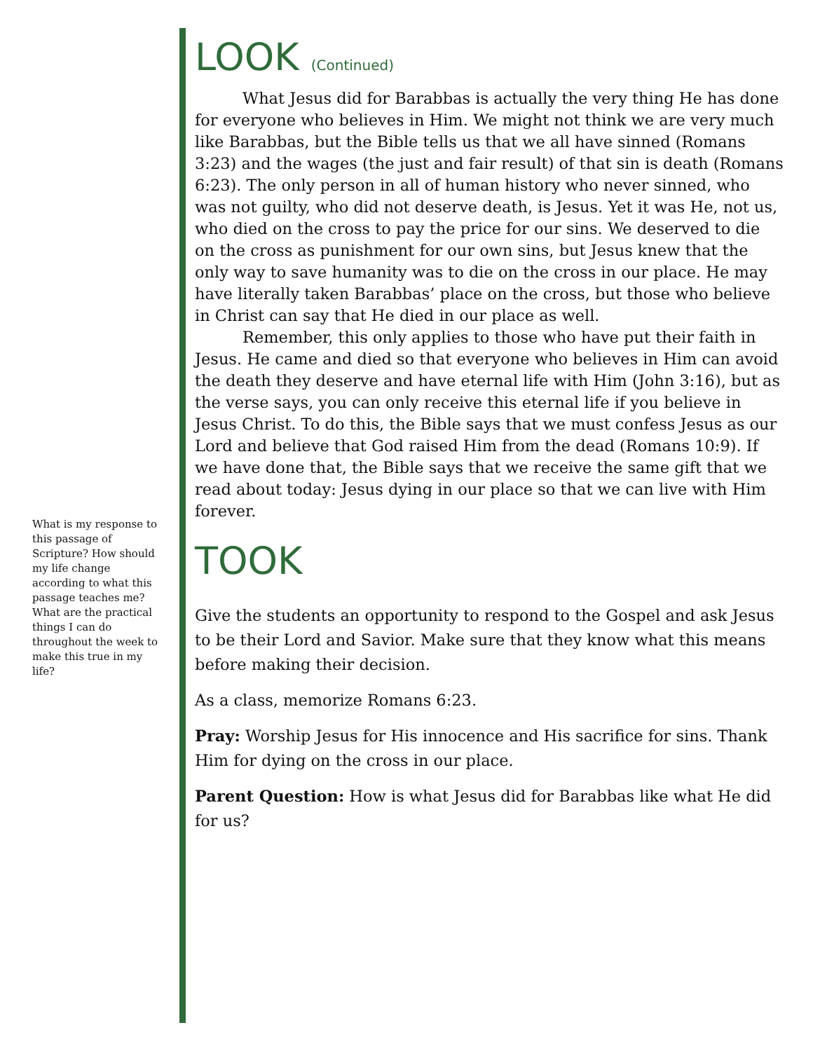LOOK (Continued)
What Jesus did for Barabbas is actually the very thing He has done for everyone who believes in Him. We might not think we are very much like Barabbas, but the Bible tells us that we all have sinned (Romans 3:23) and the wages (the just and fair result) of that sin is death (Romans 6:23). The only person in all of human history who never sinned, who was not guilty, who did not deserve death, is Jesus. Yet it was He, not us, who died on the cross to pay the price for our sins. We deserved to die on the cross as punishment for our own sins, but Jesus knew that the only way to save humanity was to die on the cross in our place. He may have literally taken Barabbas’ place on the cross, but those who believe in Christ can say that He died in our place as well.
Remember, this only applies to those who have put their faith in Jesus. He came and died so that everyone who believes in Him can avoid the death they deserve and have eternal life with Him (John 3:16), but as the verse says, you can only receive this eternal life if you believe in Jesus Christ. To do this, the Bible says that we must confess Jesus as our Lord and believe that God raised Him from the dead (Romans 10:9). If we have done that, the Bible says that we receive the same gift that we read about today: Jesus dying in our place so that we can live with Him forever.
TOOK
Give the students an opportunity to respond to the Gospel and ask Jesus to be their Lord and Savior. Make sure that they know what this means before making their decision.
As a class, memorize Romans 6:23.
Pray: Worship Jesus for His innocence and His sacrifice for sins. Thank Him for dying on the cross in our place.
Parent Question: How is what Jesus did for Barabbas like what He did for us?
What is my response to this passage of Scripture? How should my life change according to what this passage teaches me? What are the practical things I can do throughout the week to make this true in my life?